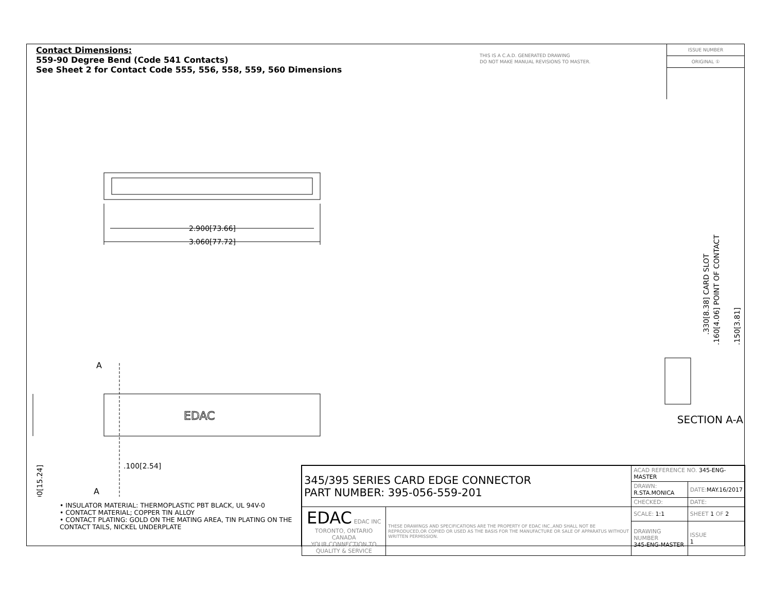Contact Dimensions:
559-90 Degree Bend (Code 541 Contacts)
See Sheet 2 for Contact Code 555, 556, 558, 559, 560 Dimensions
THIS IS A C.A.D. GENERATED DRAWING
DO NOT MAKE MANUAL REVISIONS TO MASTER.
ISSUE NUMBER
ORIGINAL ①
2.900[73.66]
3.060[77.72]
EDAC
A
A
.100[2.54]
.600[15.24]
.330[8.38] CARD SLOT
.160[4.06] POINT OF CONTACT
.150[3.81]
SECTION A-A
• INSULATOR MATERIAL: THERMOPLASTIC PBT BLACK, UL 94V-0
• CONTACT MATERIAL; COPPER TIN ALLOY
• CONTACT PLATING: GOLD ON THE MATING AREA, TIN PLATING ON THE CONTACT TAILS, NICKEL UNDERPLATE
| 345/395 SERIES CARD EDGE CONNECTOR PART NUMBER: 395-056-559-201 | | ACAD REFERENCE NO. 345-ENG-MASTER | | |
| | | DRAWN: R.STA.MONICA | DATE: MAY.16/2017 | |
| | | CHECKED: | DATE: | |
| EDAC EDAC INC TORONTO, ONTARIO CANADA YOUR CONNECTION TO QUALITY & SERVICE | THESE DRAWINGS AND SPECIFICATIONS ARE THE PROPERTY OF EDAC INC.,AND SHALL NOT BE REPRODUCED,OR COPIED OR USED AS THE BASIS FOR THE MANUFACTURE OR SALE OF APPARATUS WITHOUT WRITTEN PERMISSION. | SCALE: 1:1 | SHEET 1 OF 2 | |
| | | DRAWING NUMBER 345-ENG-MASTER | | ISSUE 1 |